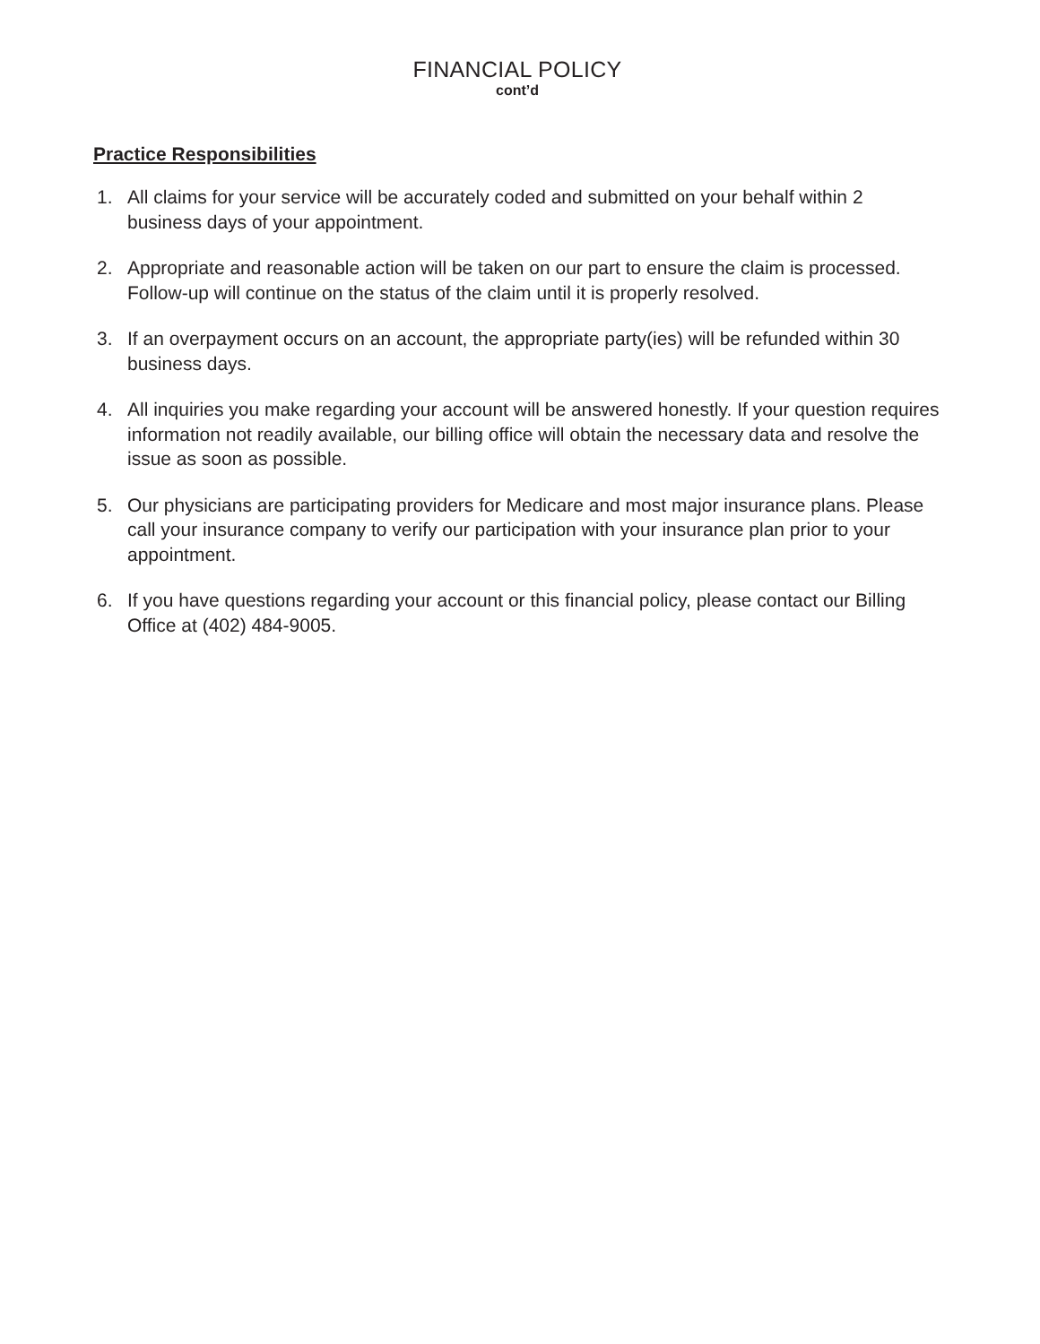FINANCIAL POLICY
cont’d
Practice Responsibilities
1. All claims for your service will be accurately coded and submitted on your behalf within 2 business days of your appointment.
2. Appropriate and reasonable action will be taken on our part to ensure the claim is processed. Follow-up will continue on the status of the claim until it is properly resolved.
3. If an overpayment occurs on an account, the appropriate party(ies) will be refunded within 30 business days.
4. All inquiries you make regarding your account will be answered honestly. If your question requires information not readily available, our billing office will obtain the necessary data and resolve the issue as soon as possible.
5. Our physicians are participating providers for Medicare and most major insurance plans. Please call your insurance company to verify our participation with your insurance plan prior to your appointment.
6. If you have questions regarding your account or this financial policy, please contact our Billing Office at (402) 484-9005.